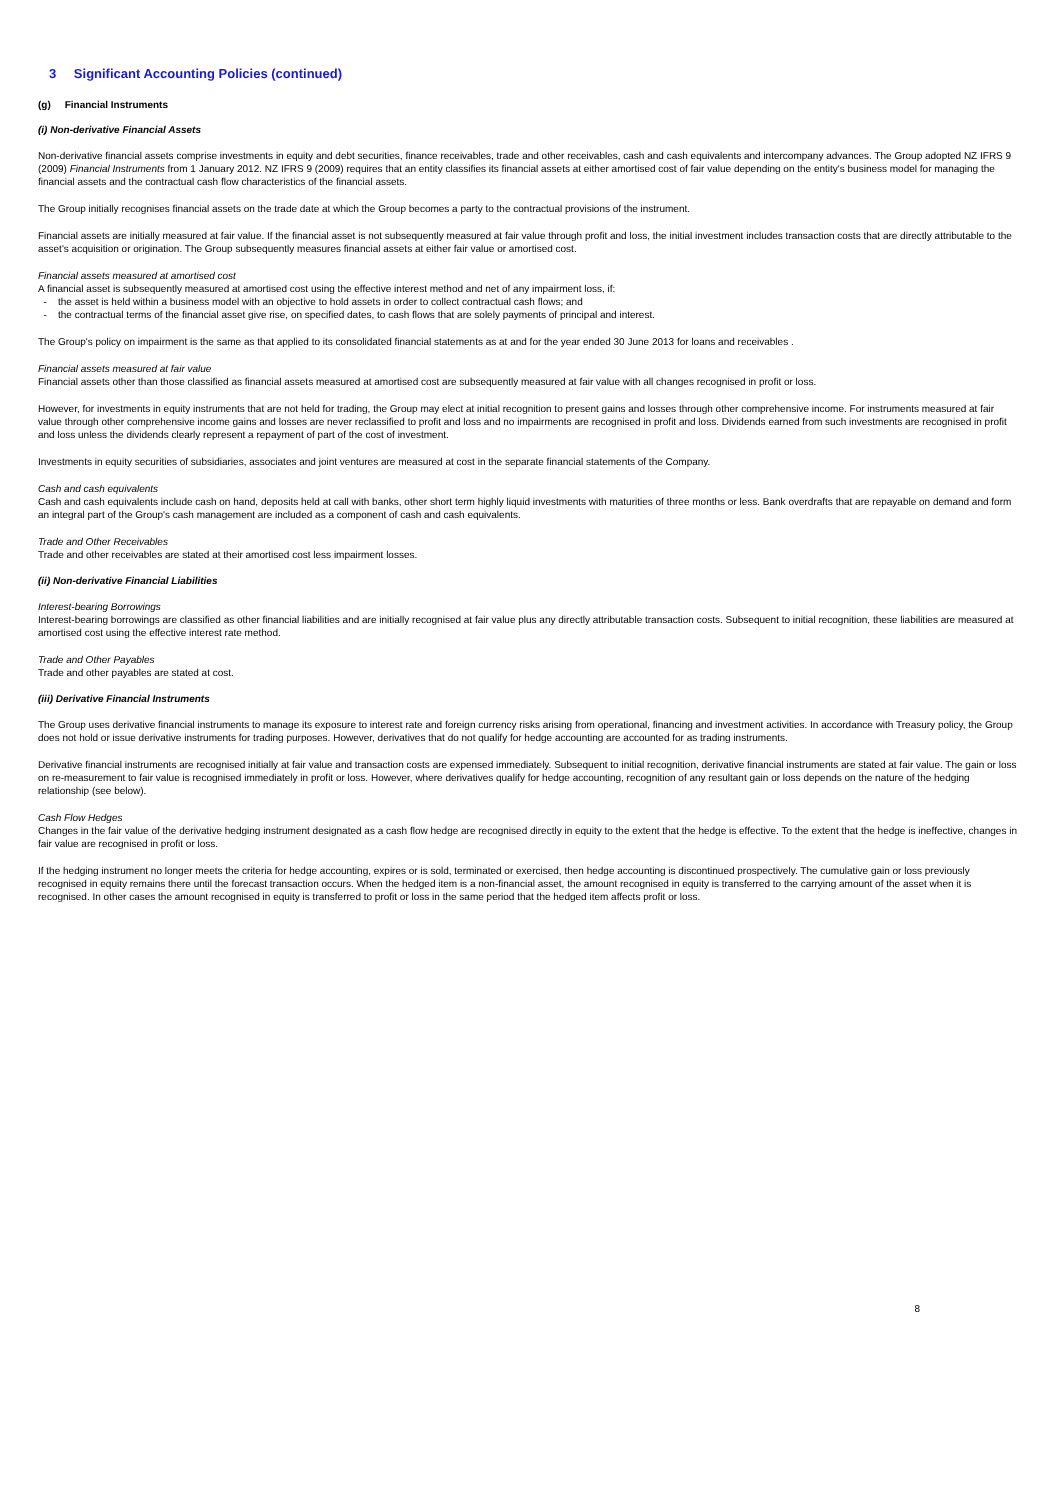3 Significant Accounting Policies (continued)
(g) Financial Instruments
(i) Non-derivative Financial Assets
Non-derivative financial assets comprise investments in equity and debt securities, finance receivables, trade and other receivables, cash and cash equivalents and intercompany advances. The Group adopted NZ IFRS 9 (2009) Financial Instruments from 1 January 2012. NZ IFRS 9 (2009) requires that an entity classifies its financial assets at either amortised cost of fair value depending on the entity's business model for managing the financial assets and the contractual cash flow characteristics of the financial assets.
The Group initially recognises financial assets on the trade date at which the Group becomes a party to the contractual provisions of the instrument.
Financial assets are initially measured at fair value. If the financial asset is not subsequently measured at fair value through profit and loss, the initial investment includes transaction costs that are directly attributable to the asset's acquisition or origination. The Group subsequently measures financial assets at either fair value or amortised cost.
Financial assets measured at amortised cost
A financial asset is subsequently measured at amortised cost using the effective interest method and net of any impairment loss, if:
- the asset is held within a business model with an objective to hold assets in order to collect contractual cash flows; and
- the contractual terms of the financial asset give rise, on specified dates, to cash flows that are solely payments of principal and interest.
The Group's policy on impairment is the same as that applied to its consolidated financial statements as at and for the year ended 30 June 2013 for loans and receivables .
Financial assets measured at fair value
Financial assets other than those classified as financial assets measured at amortised cost are subsequently measured at fair value with all changes recognised in profit or loss.
However, for investments in equity instruments that are not held for trading, the Group may elect at initial recognition to present gains and losses through other comprehensive income. For instruments measured at fair value through other comprehensive income gains and losses are never reclassified to profit and loss and no impairments are recognised in profit and loss. Dividends earned from such investments are recognised in profit and loss unless the dividends clearly represent a repayment of part of the cost of investment.
Investments in equity securities of subsidiaries, associates and joint ventures are measured at cost in the separate financial statements of the Company.
Cash and cash equivalents
Cash and cash equivalents include cash on hand, deposits held at call with banks, other short term highly liquid investments with maturities of three months or less. Bank overdrafts that are repayable on demand and form an integral part of the Group's cash management are included as a component of cash and cash equivalents.
Trade and Other Receivables
Trade and other receivables are stated at their amortised cost less impairment losses.
(ii) Non-derivative Financial Liabilities
Interest-bearing Borrowings
Interest-bearing borrowings are classified as other financial liabilities and are initially recognised at fair value plus any directly attributable transaction costs. Subsequent to initial recognition, these liabilities are measured at amortised cost using the effective interest rate method.
Trade and Other Payables
Trade and other payables are stated at cost.
(iii) Derivative Financial Instruments
The Group uses derivative financial instruments to manage its exposure to interest rate and foreign currency risks arising from operational, financing and investment activities. In accordance with Treasury policy, the Group does not hold or issue derivative instruments for trading purposes. However, derivatives that do not qualify for hedge accounting are accounted for as trading instruments.
Derivative financial instruments are recognised initially at fair value and transaction costs are expensed immediately. Subsequent to initial recognition, derivative financial instruments are stated at fair value. The gain or loss on re-measurement to fair value is recognised immediately in profit or loss. However, where derivatives qualify for hedge accounting, recognition of any resultant gain or loss depends on the nature of the hedging relationship (see below).
Cash Flow Hedges
Changes in the fair value of the derivative hedging instrument designated as a cash flow hedge are recognised directly in equity to the extent that the hedge is effective. To the extent that the hedge is ineffective, changes in fair value are recognised in profit or loss.
If the hedging instrument no longer meets the criteria for hedge accounting, expires or is sold, terminated or exercised, then hedge accounting is discontinued prospectively. The cumulative gain or loss previously recognised in equity remains there until the forecast transaction occurs. When the hedged item is a non-financial asset, the amount recognised in equity is transferred to the carrying amount of the asset when it is recognised. In other cases the amount recognised in equity is transferred to profit or loss in the same period that the hedged item affects profit or loss.
8